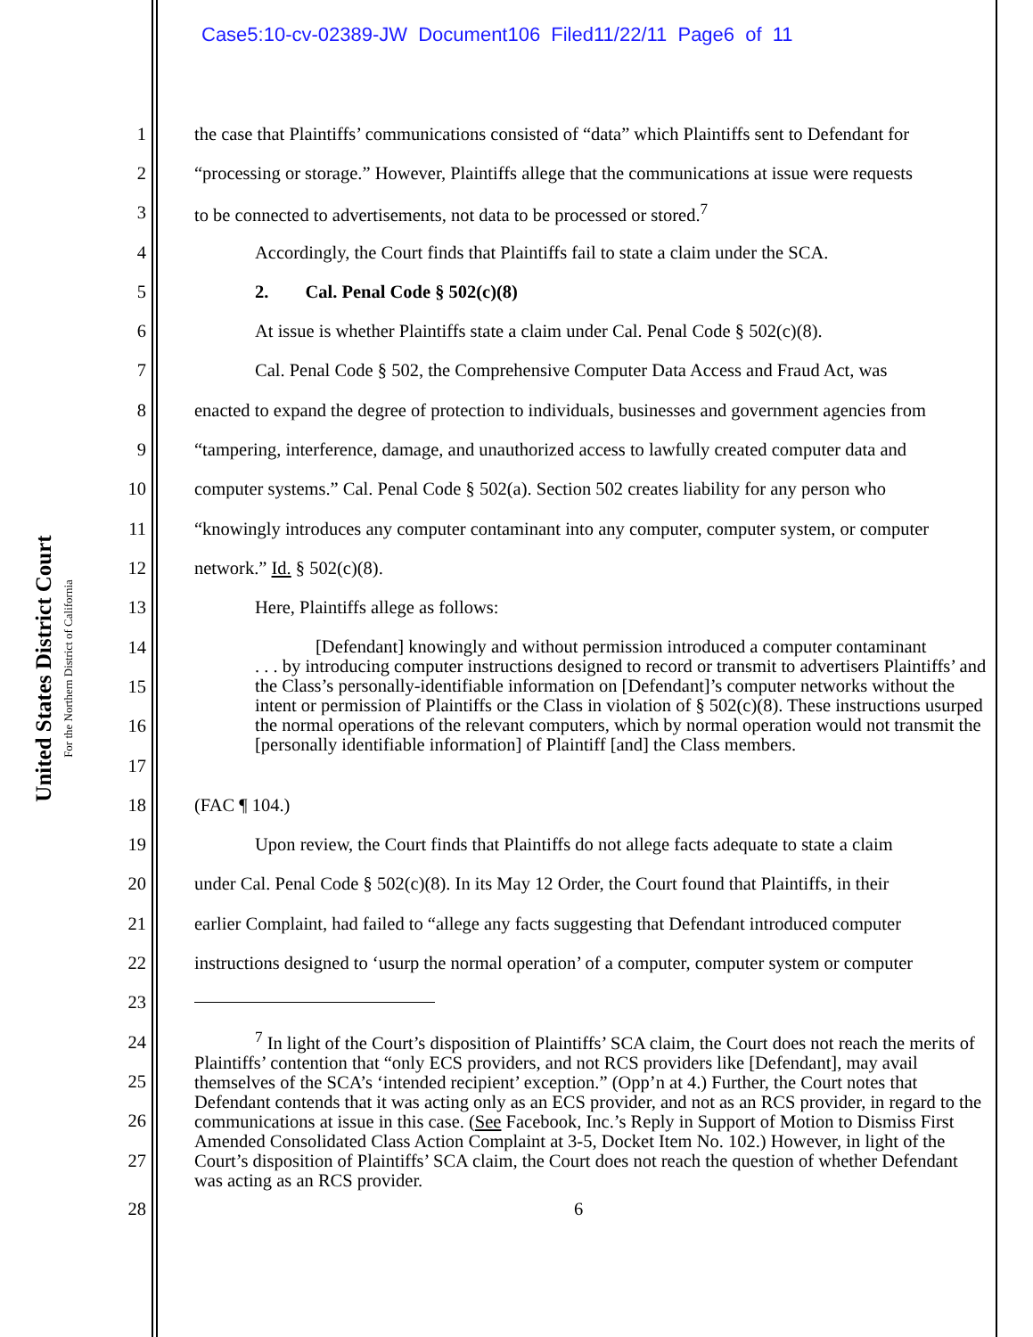Case5:10-cv-02389-JW Document106 Filed11/22/11 Page6 of 11
United States District Court
For the Northern District of California
1 the case that Plaintiffs’ communications consisted of “data” which Plaintiffs sent to Defendant for
2 “processing or storage.” However, Plaintiffs allege that the communications at issue were requests
3 to be connected to advertisements, not data to be processed or stored.<sup>7</sup>
4 Accordingly, the Court finds that Plaintiffs fail to state a claim under the SCA.
5 2. Cal. Penal Code § 502(c)(8)
6 At issue is whether Plaintiffs state a claim under Cal. Penal Code § 502(c)(8).
7 Cal. Penal Code § 502, the Comprehensive Computer Data Access and Fraud Act, was
8 enacted to expand the degree of protection to individuals, businesses and government agencies from
9 “tampering, interference, damage, and unauthorized access to lawfully created computer data and
10 computer systems.” Cal. Penal Code § 502(a). Section 502 creates liability for any person who
11 “knowingly introduces any computer contaminant into any computer, computer system, or computer
12 network.” Id. § 502(c)(8).
13 Here, Plaintiffs allege as follows:
14
15
16
17
[Defendant] knowingly and without permission introduced a computer contaminant
. . . by introducing computer instructions designed to record or transmit to advertisers Plaintiffs’ and the Class’s personally-identifiable information on [Defendant]’s computer networks without the intent or permission of Plaintiffs or the Class in violation of § 502(c)(8). These instructions usurped the normal operations of the relevant computers, which by normal operation would not transmit the [personally identifiable information] of Plaintiff [and] the Class members.
18 (FAC ¶ 104.)
19 Upon review, the Court finds that Plaintiffs do not allege facts adequate to state a claim
20 under Cal. Penal Code § 502(c)(8). In its May 12 Order, the Court found that Plaintiffs, in their
21 earlier Complaint, had failed to “allege any facts suggesting that Defendant introduced computer
22 instructions designed to ‘usurp the normal operation’ of a computer, computer system or computer
23
24
25
26
27
<sup>7</sup> In light of the Court’s disposition of Plaintiffs’ SCA claim, the Court does not reach the merits of Plaintiffs’ contention that “only ECS providers, and not RCS providers like [Defendant], may avail themselves of the SCA’s ‘intended recipient’ exception.” (Opp’n at 4.) Further, the Court notes that Defendant contends that it was acting only as an ECS provider, and not as an RCS provider, in regard to the communications at issue in this case. (See Facebook, Inc.’s Reply in Support of Motion to Dismiss First Amended Consolidated Class Action Complaint at 3-5, Docket Item No. 102.) However, in light of the Court’s disposition of Plaintiffs’ SCA claim, the Court does not reach the question of whether Defendant was acting as an RCS provider.
28 6